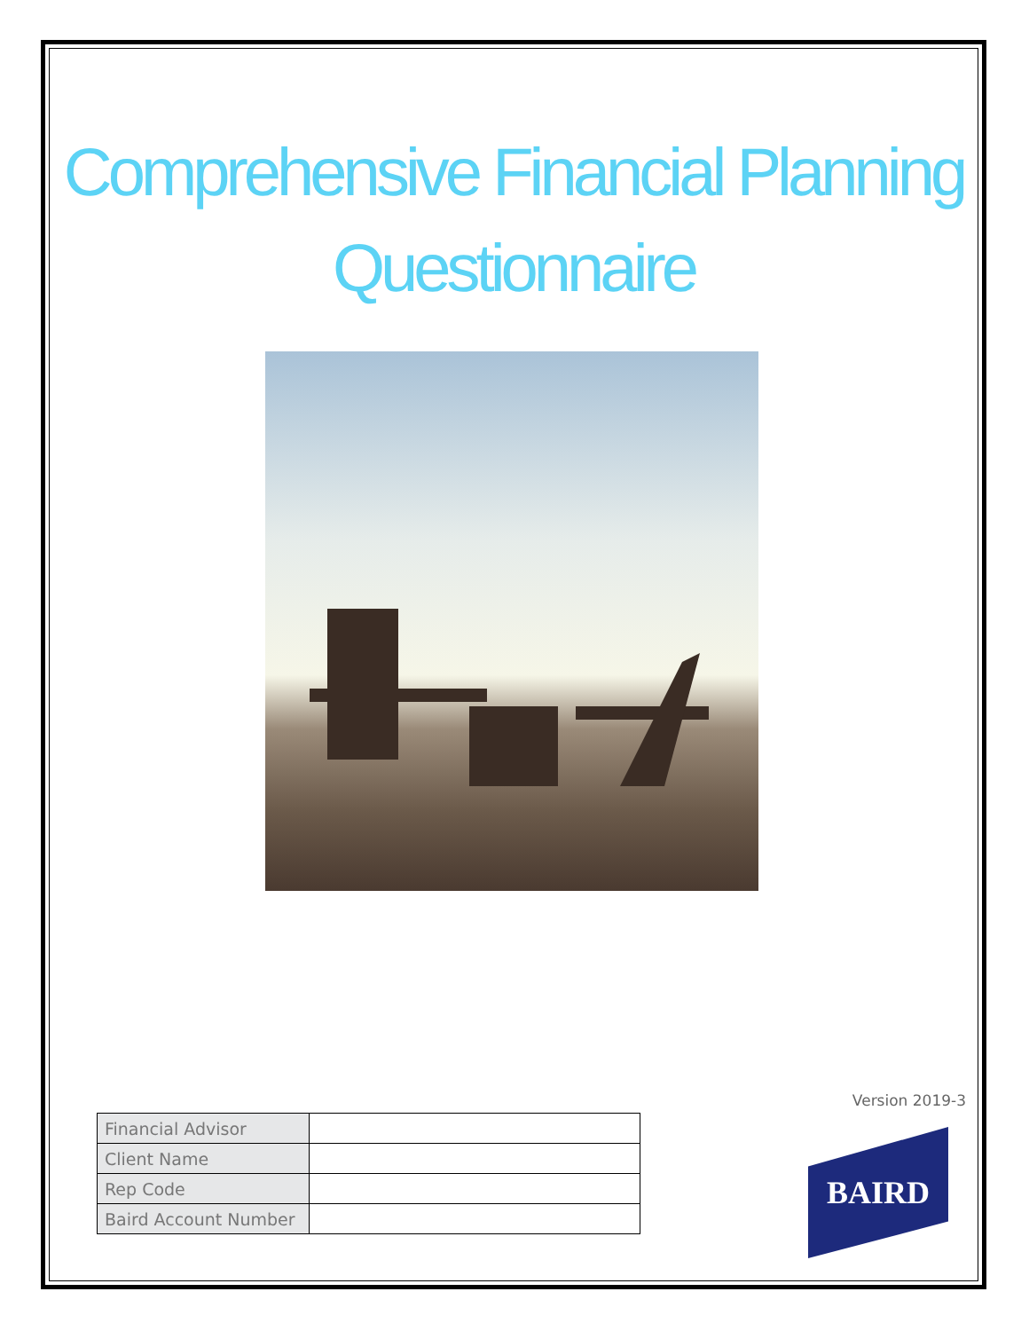Comprehensive Financial Planning
Questionnaire
Version 2019-3
| Financial Advisor | |
| Client Name | |
| Rep Code | |
| Baird Account Number | |
BAIRD